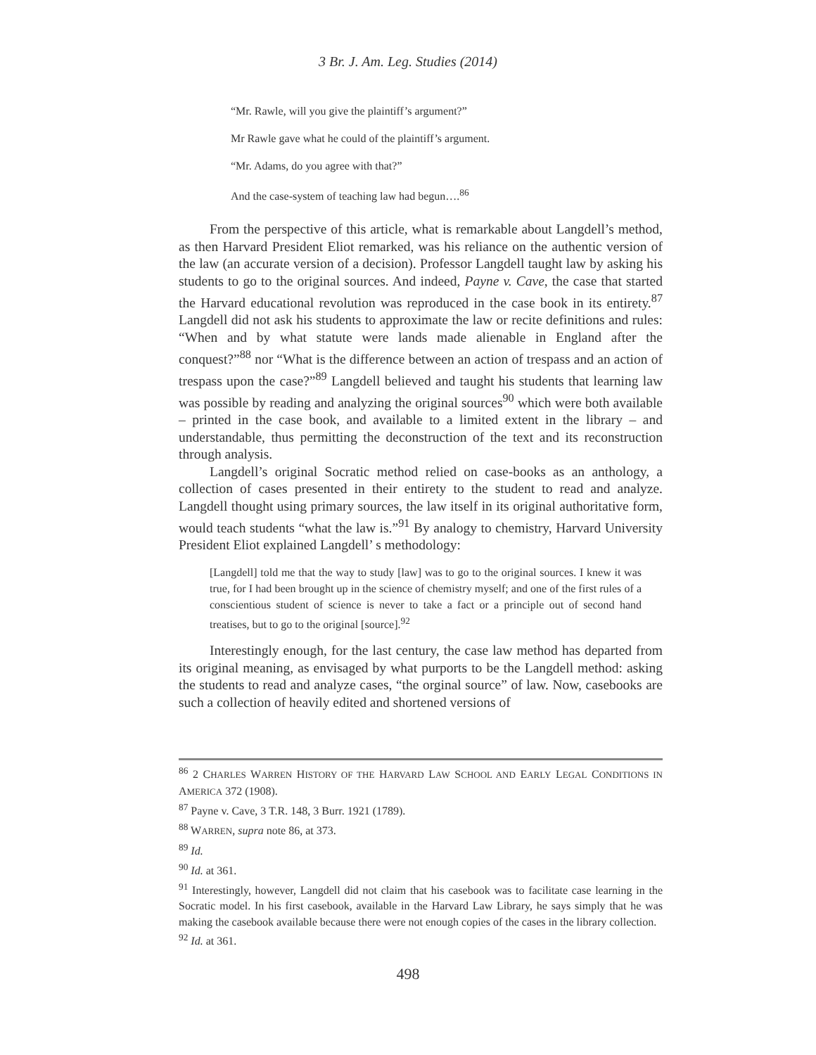3 Br. J. Am. Leg. Studies (2014)
“Mr. Rawle, will you give the plaintiff’s argument?”
Mr Rawle gave what he could of the plaintiff’s argument.
“Mr. Adams, do you agree with that?”
And the case-system of teaching law had begun….<sup>86</sup>
From the perspective of this article, what is remarkable about Langdell’s method, as then Harvard President Eliot remarked, was his reliance on the authentic version of the law (an accurate version of a decision). Professor Langdell taught law by asking his students to go to the original sources. And indeed, Payne v. Cave, the case that started the Harvard educational revolution was reproduced in the case book in its entirety.<sup>87</sup> Langdell did not ask his students to approximate the law or recite definitions and rules: “When and by what statute were lands made alienable in England after the conquest?”<sup>88</sup> nor “What is the difference between an action of trespass and an action of trespass upon the case?”<sup>89</sup> Langdell believed and taught his students that learning law was possible by reading and analyzing the original sources<sup>90</sup> which were both available – printed in the case book, and available to a limited extent in the library – and understandable, thus permitting the deconstruction of the text and its reconstruction through analysis.
Langdell’s original Socratic method relied on case-books as an anthology, a collection of cases presented in their entirety to the student to read and analyze. Langdell thought using primary sources, the law itself in its original authoritative form, would teach students “what the law is.”<sup>91</sup> By analogy to chemistry, Harvard University President Eliot explained Langdell’ s methodology:
[Langdell] told me that the way to study [law] was to go to the original sources. I knew it was true, for I had been brought up in the science of chemistry myself; and one of the first rules of a conscientious student of science is never to take a fact or a principle out of second hand treatises, but to go to the original [source].<sup>92</sup>
Interestingly enough, for the last century, the case law method has departed from its original meaning, as envisaged by what purports to be the Langdell method: asking the students to read and analyze cases, “the orginal source” of law. Now, casebooks are such a collection of heavily edited and shortened versions of
<sup>86</sup> 2 CHARLES WARREN HISTORY OF THE HARVARD LAW SCHOOL AND EARLY LEGAL CONDITIONS IN AMERICA 372 (1908).
<sup>87</sup> Payne v. Cave, 3 T.R. 148, 3 Burr. 1921 (1789).
<sup>88</sup> WARREN, supra note 86, at 373.
<sup>89</sup> Id.
<sup>90</sup> Id. at 361.
<sup>91</sup> Interestingly, however, Langdell did not claim that his casebook was to facilitate case learning in the Socratic model. In his first casebook, available in the Harvard Law Library, he says simply that he was making the casebook available because there were not enough copies of the cases in the library collection.
<sup>92</sup> Id. at 361.
498